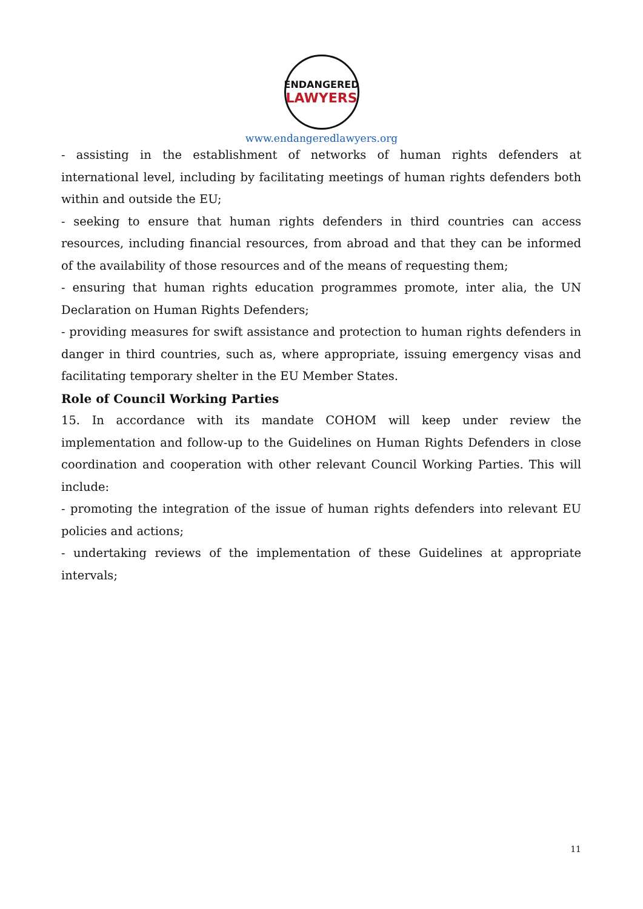ENDANGERED
LAWYERS
www.endangeredlawyers.org
- assisting in the establishment of networks of human rights defenders at international level, including by facilitating meetings of human rights defenders both within and outside the EU;
- seeking to ensure that human rights defenders in third countries can access resources, including financial resources, from abroad and that they can be informed of the availability of those resources and of the means of requesting them;
- ensuring that human rights education programmes promote, inter alia, the UN Declaration on Human Rights Defenders;
- providing measures for swift assistance and protection to human rights defenders in danger in third countries, such as, where appropriate, issuing emergency visas and facilitating temporary shelter in the EU Member States.
Role of Council Working Parties
15. In accordance with its mandate COHOM will keep under review the implementation and follow-up to the Guidelines on Human Rights Defenders in close coordination and cooperation with other relevant Council Working Parties. This will include:
- promoting the integration of the issue of human rights defenders into relevant EU policies and actions;
- undertaking reviews of the implementation of these Guidelines at appropriate intervals;
11